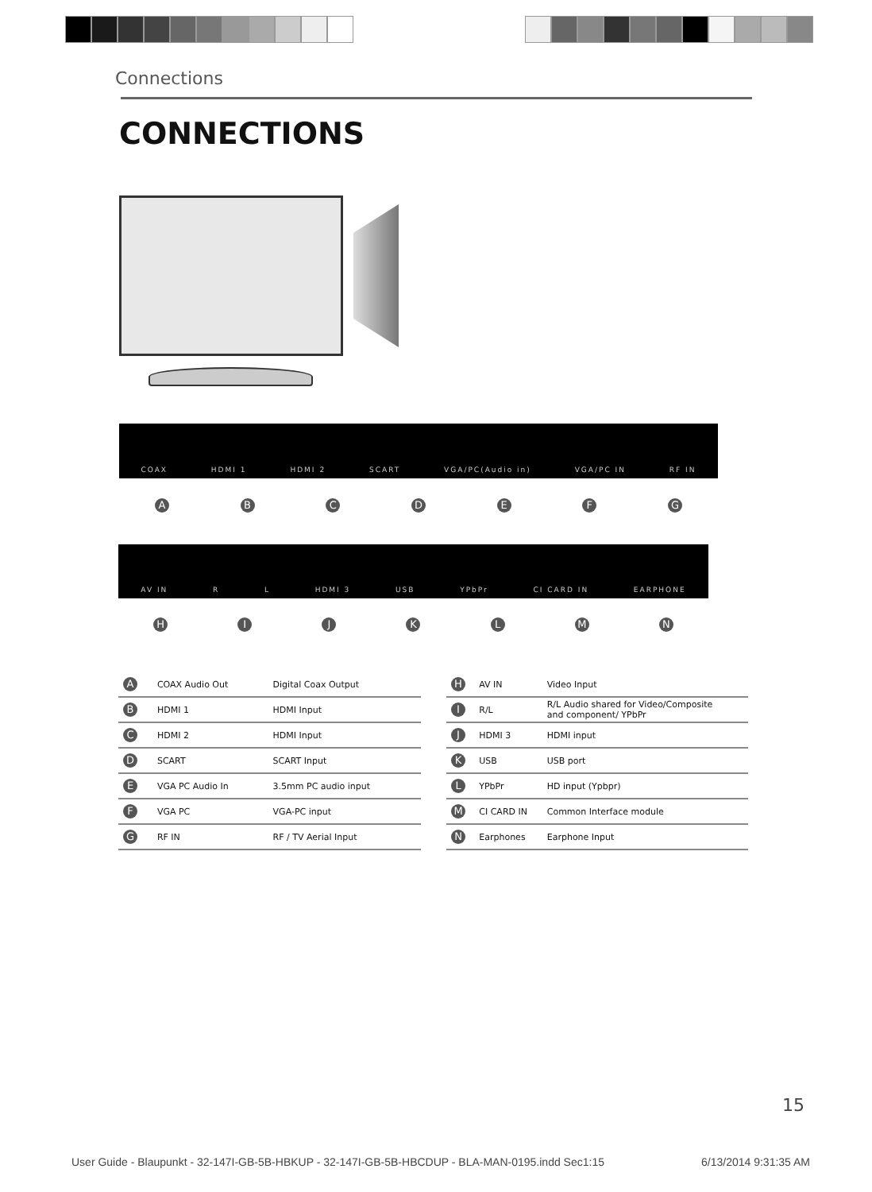Connections
CONNECTIONS
COAX HDMI 1 HDMI 2 SCART VGA/PC(Audio in) VGA/PC IN RF IN
A B C D E F G
AV IN R L HDMI 3 USB YPbPr CI CARD IN EARPHONE
H I J K L M N
| A | COAX Audio Out | Digital Coax Output |
| B | HDMI 1 | HDMI Input |
| C | HDMI 2 | HDMI Input |
| D | SCART | SCART Input |
| E | VGA PC Audio In | 3.5mm PC audio input |
| F | VGA PC | VGA-PC input |
| G | RF IN | RF / TV Aerial Input |
| H | AV IN | Video Input |
| I | R/L | R/L Audio shared for Video/Composite and component/ YPbPr |
| J | HDMI 3 | HDMI input |
| K | USB | USB port |
| L | YPbPr | HD input (Ypbpr) |
| M | CI CARD IN | Common Interface module |
| N | Earphones | Earphone Input |
15
User Guide - Blaupunkt - 32-147I-GB-5B-HBKUP - 32-147I-GB-5B-HBCDUP - BLA-MAN-0195.indd Sec1:15 6/13/2014 9:31:35 AM